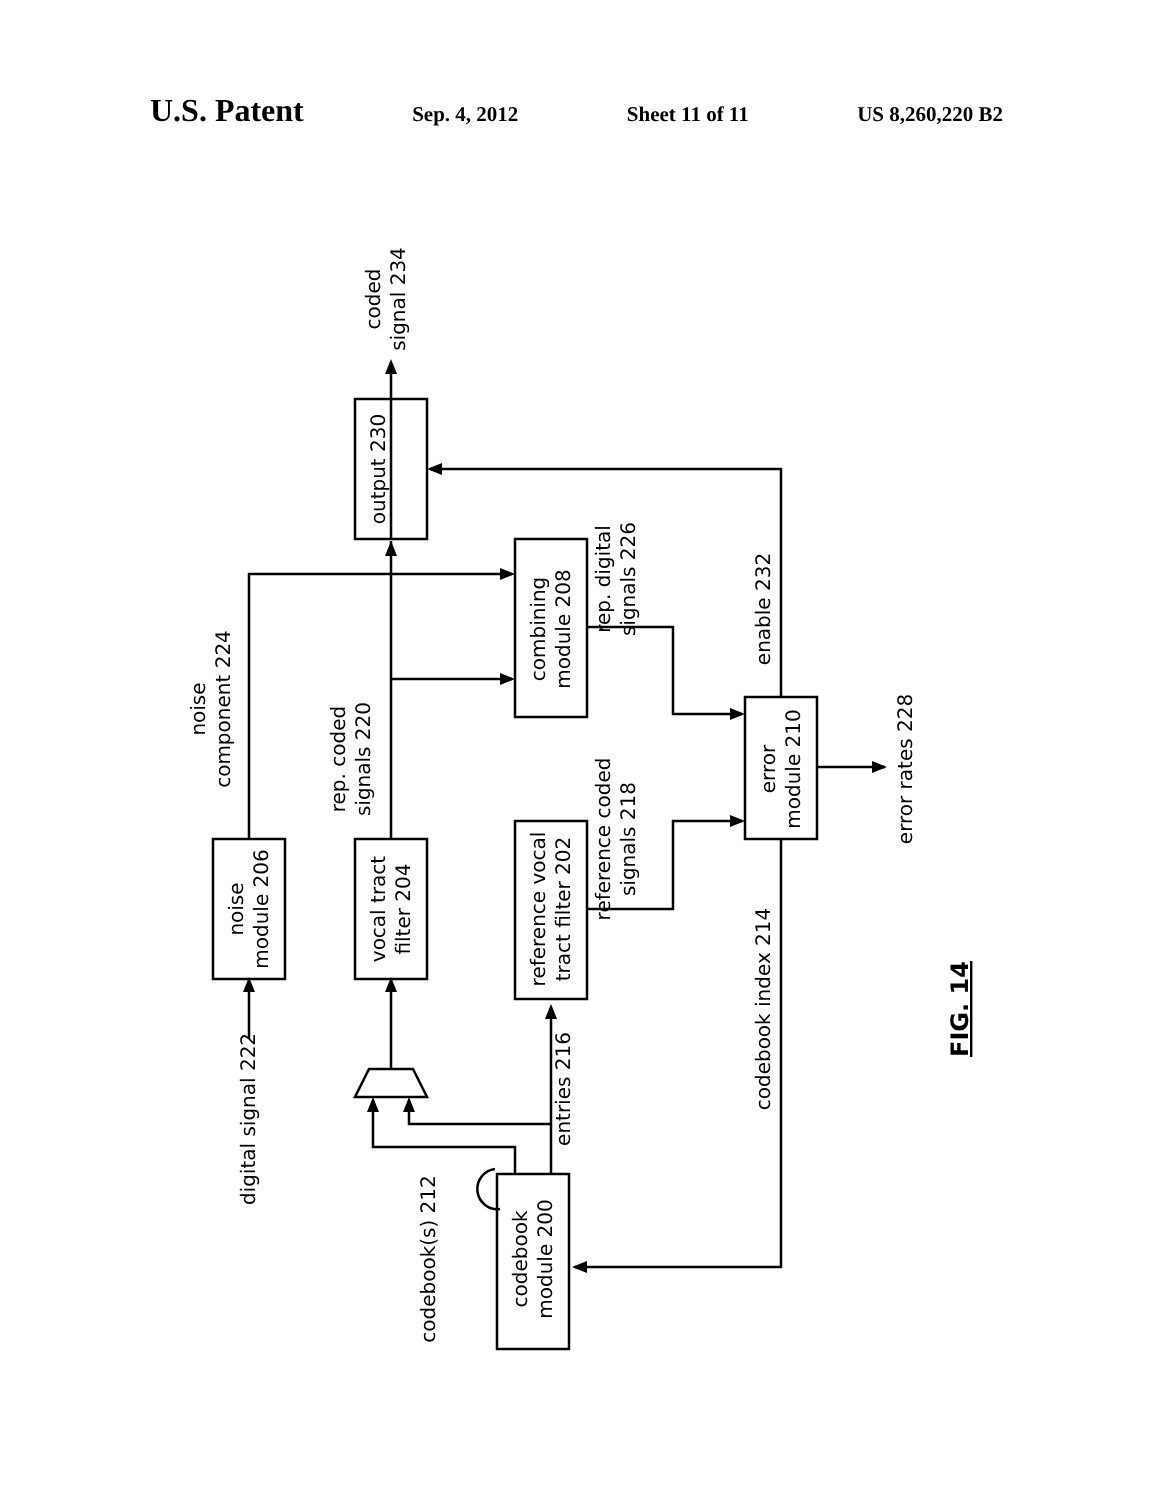U.S. Patent Sep. 4, 2012 Sheet 11 of 11 US 8,260,220 B2
noise
module 206
vocal tract
filter 204
reference vocal
tract filter 202
codebook
module 200
output 230
combining
module 208
error
module 210
digital signal 222
noise
component 224
rep. coded
signals 220
coded
signal 234
rep. digital
signals 226
reference coded
signals 218
entries 216
codebook(s) 212
enable 232
codebook index 214
error rates 228
FIG. 14